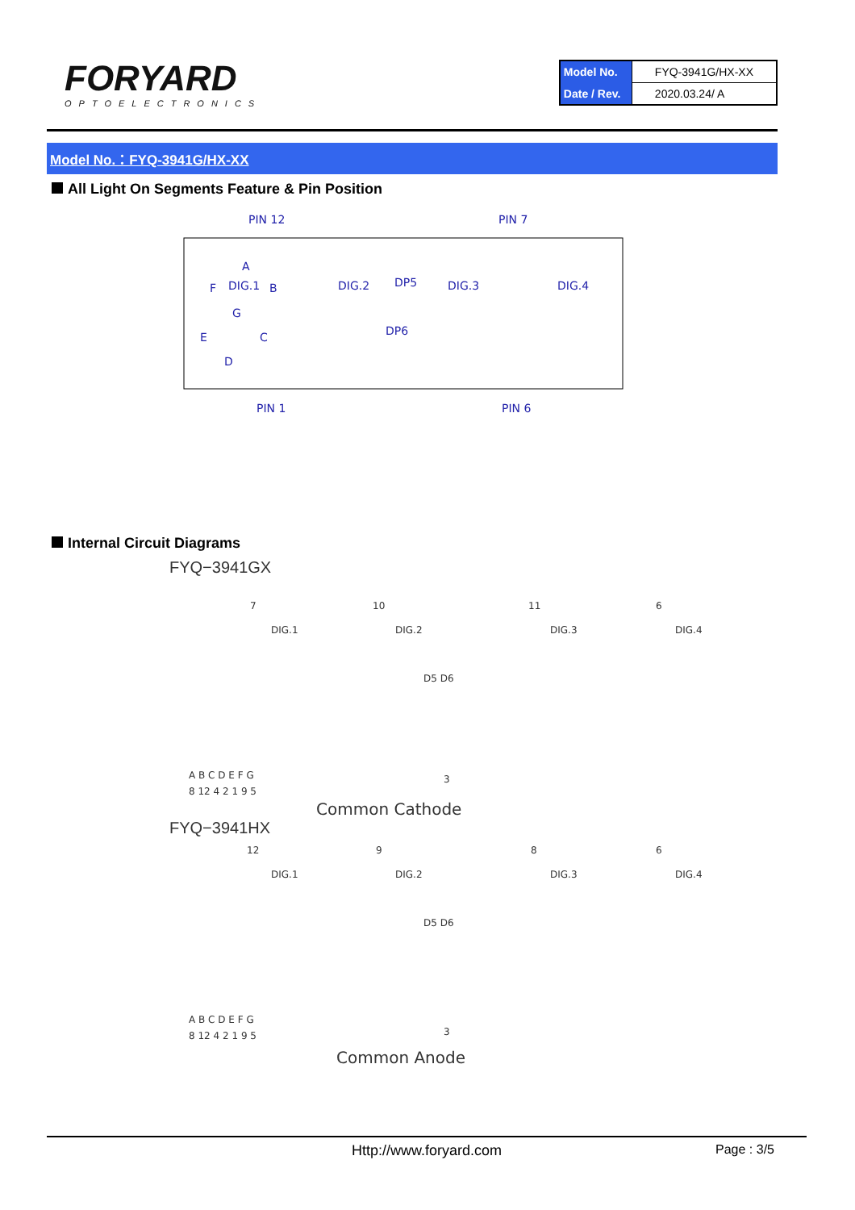FORYARD
OPTOELECTRONICS
| Model No. | FYQ-3941G/HX-XX |
| Date / Rev. | 2020.03.24/ A |
Model No.：FYQ-3941G/HX-XX
All Light On Segments Feature & Pin Position
PIN 12
PIN 7
PIN 1
PIN 6
DIG.1
DIG.2
DIG.3
DIG.4
DP5
DP6
A
F
B
G
E
C
D
Internal Circuit Diagrams
FYQ−3941GX
7
10
11
6
DIG.1
DIG.2
DIG.3
DIG.4
D5 D6
A B C D E F G
8 12 4 2 1 9 5
3
Common Cathode
FYQ−3941HX
12
9
8
6
DIG.1
DIG.2
DIG.3
DIG.4
D5 D6
A B C D E F G
8 12 4 2 1 9 5
3
Common Anode
Http://www.foryard.com
Page : 3/5